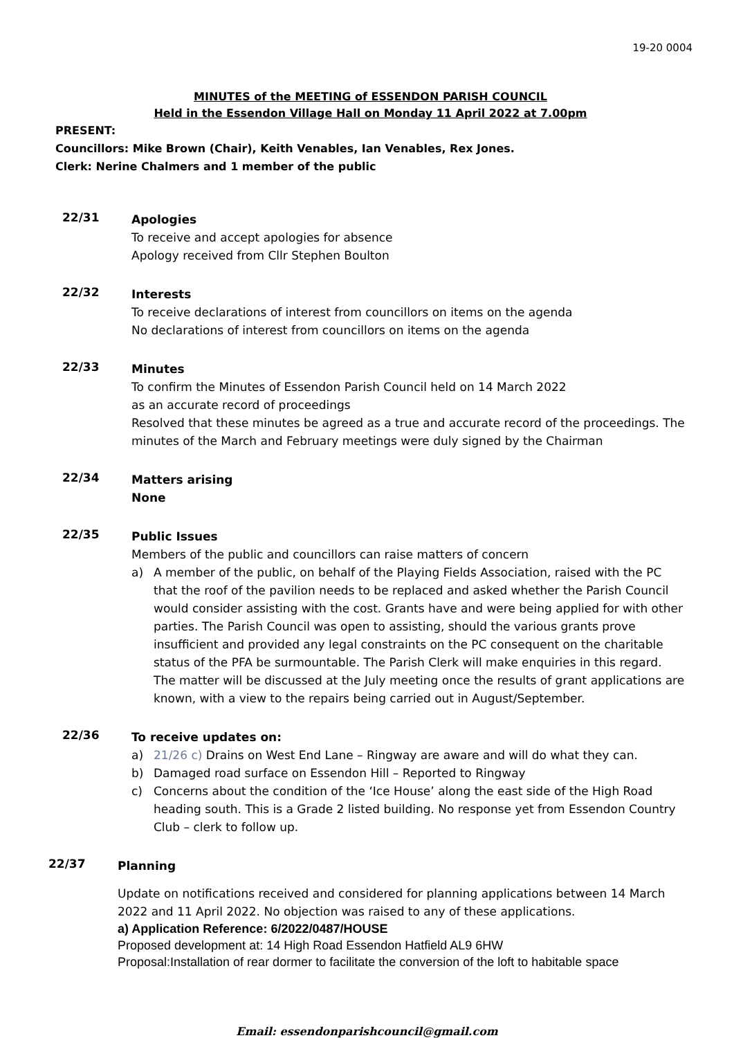19-20 0004
MINUTES of the MEETING of ESSENDON PARISH COUNCIL
Held in the Essendon Village Hall on Monday 11 April 2022 at 7.00pm
PRESENT:
Councillors: Mike Brown (Chair), Keith Venables, Ian Venables, Rex Jones.
Clerk: Nerine Chalmers and 1 member of the public
22/31
Apologies
To receive and accept apologies for absence
Apology received from Cllr Stephen Boulton
22/32
Interests
To receive declarations of interest from councillors on items on the agenda
No declarations of interest from councillors on items on the agenda
22/33
Minutes
To confirm the Minutes of Essendon Parish Council held on 14 March 2022
as an accurate record of proceedings
Resolved that these minutes be agreed as a true and accurate record of the proceedings. The minutes of the March and February meetings were duly signed by the Chairman
22/34
Matters arising
None
22/35
Public Issues
Members of the public and councillors can raise matters of concern
a) A member of the public, on behalf of the Playing Fields Association, raised with the PC that the roof of the pavilion needs to be replaced and asked whether the Parish Council would consider assisting with the cost. Grants have and were being applied for with other parties. The Parish Council was open to assisting, should the various grants prove insufficient and provided any legal constraints on the PC consequent on the charitable status of the PFA be surmountable. The Parish Clerk will make enquiries in this regard. The matter will be discussed at the July meeting once the results of grant applications are known, with a view to the repairs being carried out in August/September.
22/36
To receive updates on:
a) 21/26 c) Drains on West End Lane – Ringway are aware and will do what they can.
b) Damaged road surface on Essendon Hill – Reported to Ringway
c) Concerns about the condition of the ‘Ice House’ along the east side of the High Road heading south. This is a Grade 2 listed building. No response yet from Essendon Country Club – clerk to follow up.
22/37
Planning
Update on notifications received and considered for planning applications between 14 March 2022 and 11 April 2022. No objection was raised to any of these applications.
a) Application Reference: 6/2022/0487/HOUSE
Proposed development at: 14 High Road Essendon Hatfield AL9 6HW
Proposal:Installation of rear dormer to facilitate the conversion of the loft to habitable space
Email: essendonparishcouncil@gmail.com